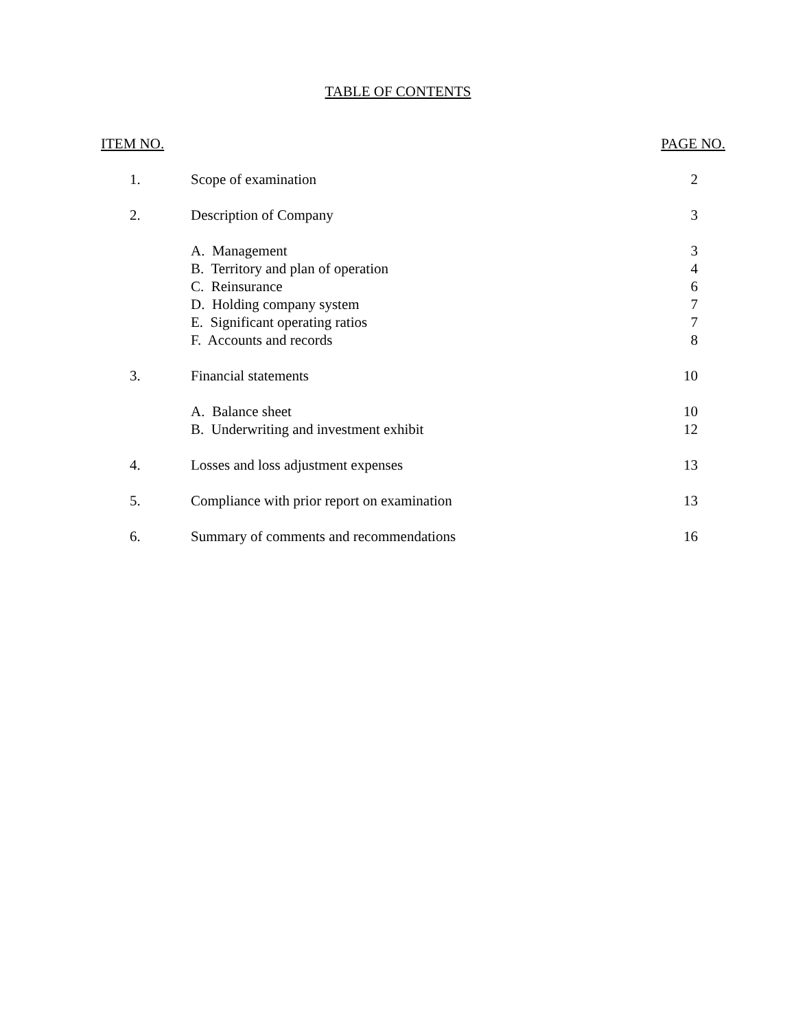TABLE OF CONTENTS
| ITEM NO. | | PAGE NO. |
| --- | --- | --- |
| 1. | Scope of examination | 2 |
| 2. | Description of Company | 3 |
| | A. Management | 3 |
| | B. Territory and plan of operation | 4 |
| | C. Reinsurance | 6 |
| | D. Holding company system | 7 |
| | E. Significant operating ratios | 7 |
| | F. Accounts and records | 8 |
| 3. | Financial statements | 10 |
| | A. Balance sheet | 10 |
| | B. Underwriting and investment exhibit | 12 |
| 4. | Losses and loss adjustment expenses | 13 |
| 5. | Compliance with prior report on examination | 13 |
| 6. | Summary of comments and recommendations | 16 |